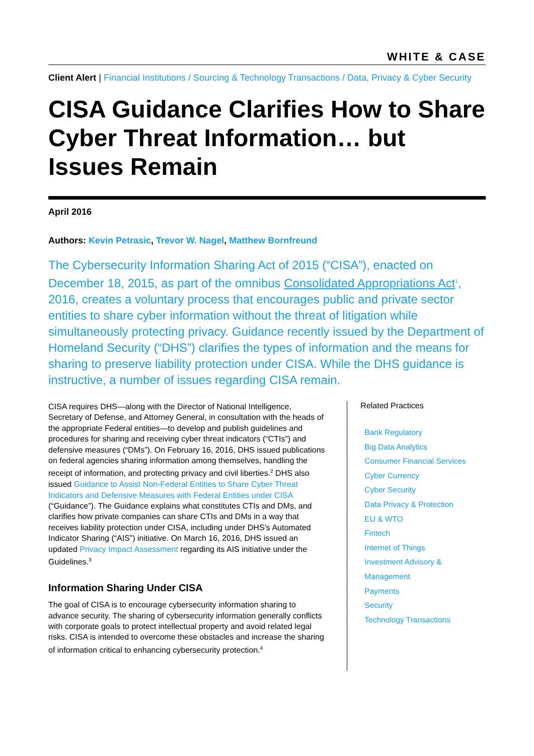WHITE & CASE
Client Alert | Financial Institutions / Sourcing & Technology Transactions / Data, Privacy & Cyber Security
CISA Guidance Clarifies How to Share Cyber Threat Information… but Issues Remain
April 2016
Authors: Kevin Petrasic, Trevor W. Nagel, Matthew Bornfreund
The Cybersecurity Information Sharing Act of 2015 (“CISA”), enacted on December 18, 2015, as part of the omnibus Consolidated Appropriations Act<sup>1</sup>, 2016, creates a voluntary process that encourages public and private sector entities to share cyber information without the threat of litigation while simultaneously protecting privacy. Guidance recently issued by the Department of Homeland Security (“DHS”) clarifies the types of information and the means for sharing to preserve liability protection under CISA. While the DHS guidance is instructive, a number of issues regarding CISA remain.
CISA requires DHS—along with the Director of National Intelligence, Secretary of Defense, and Attorney General, in consultation with the heads of the appropriate Federal entities—to develop and publish guidelines and procedures for sharing and receiving cyber threat indicators (“CTIs”) and defensive measures (“DMs”). On February 16, 2016, DHS issued publications on federal agencies sharing information among themselves, handling the receipt of information, and protecting privacy and civil liberties.<sup>2</sup> DHS also issued Guidance to Assist Non-Federal Entities to Share Cyber Threat Indicators and Defensive Measures with Federal Entities under CISA (“Guidance”). The Guidance explains what constitutes CTIs and DMs, and clarifies how private companies can share CTIs and DMs in a way that receives liability protection under CISA, including under DHS’s Automated Indicator Sharing (“AIS”) initiative. On March 16, 2016, DHS issued an updated Privacy Impact Assessment regarding its AIS initiative under the Guidelines.<sup>3</sup>
Information Sharing Under CISA
The goal of CISA is to encourage cybersecurity information sharing to advance security. The sharing of cybersecurity information generally conflicts with corporate goals to protect intellectual property and avoid related legal risks. CISA is intended to overcome these obstacles and increase the sharing of information critical to enhancing cybersecurity protection.<sup>4</sup>
Related Practices
Bank Regulatory
Big Data Analytics
Consumer Financial Services
Cyber Currency
Cyber Security
Data Privacy & Protection
EU & WTO
Fintech
Internet of Things
Investment Advisory & Management
Payments
Security
Technology Transactions